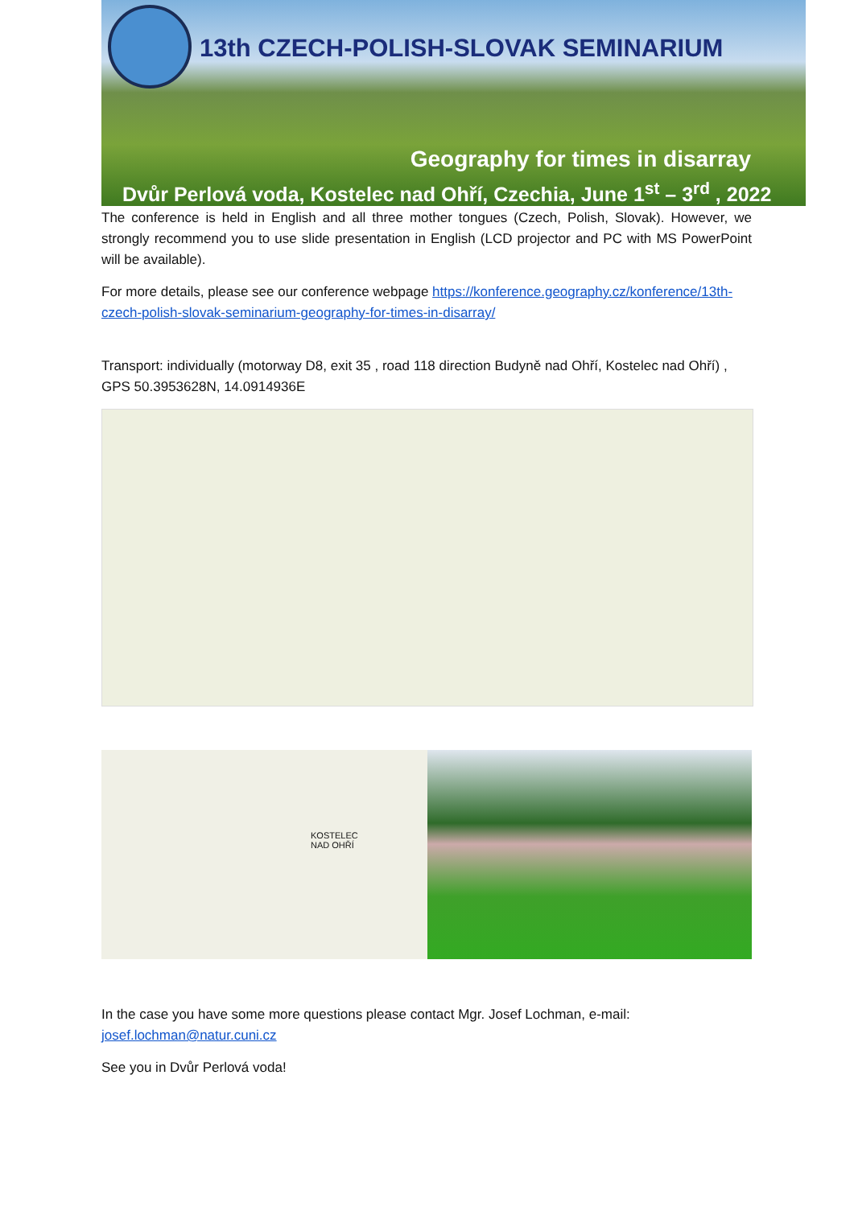13th CZECH-POLISH-SLOVAK SEMINARIUM
Geography for times in disarray
Dvůr Perlová voda, Kostelec nad Ohří, Czechia, June 1<sup>st</sup> – 3<sup>rd</sup> , 2022
The conference is held in English and all three mother tongues (Czech, Polish, Slovak). However, we strongly recommend you to use slide presentation in English (LCD projector and PC with MS PowerPoint will be available).
For more details, please see our conference webpage https://konference.geography.cz/konference/13th-czech-polish-slovak-seminarium-geography-for-times-in-disarray/
Transport: individually (motorway D8, exit 35 , road 118 direction Budyně nad Ohří, Kostelec nad Ohří) , GPS 50.3953628N, 14.0914936E
KOSTELEC
NAD OHŘÍ
In the case you have some more questions please contact Mgr. Josef Lochman, e-mail: josef.lochman@natur.cuni.cz
See you in Dvůr Perlová voda!